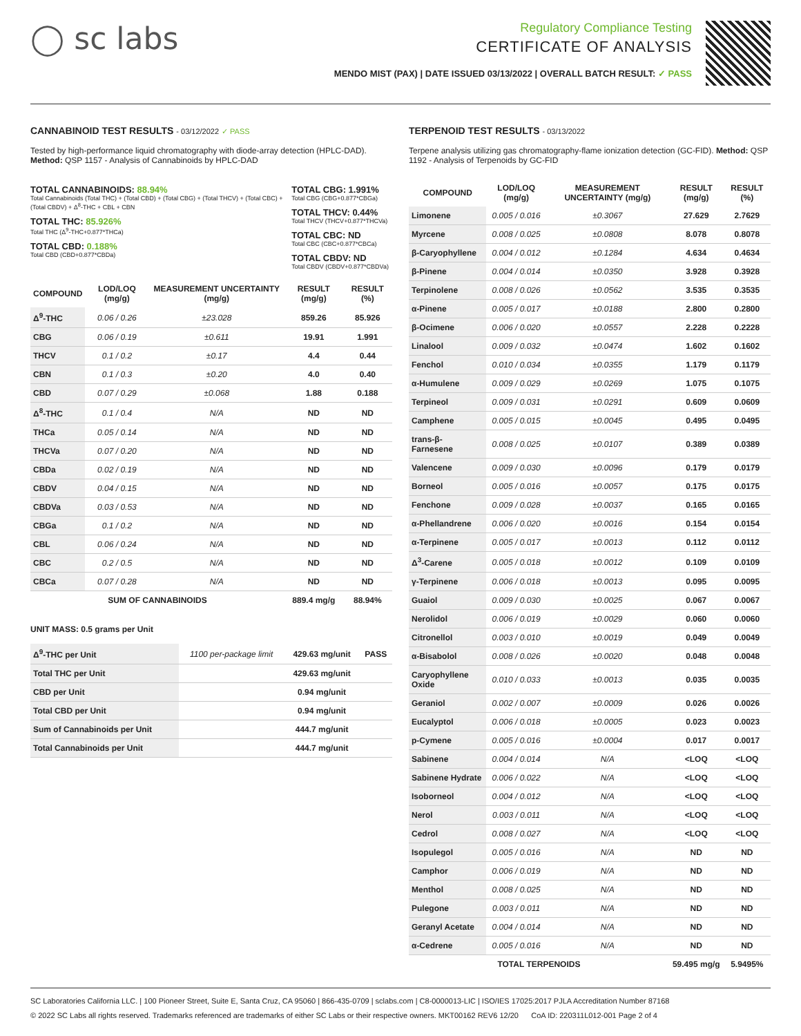◯ sc labs
Regulatory Compliance Testing
CERTIFICATE OF ANALYSIS
MENDO MIST (PAX) | DATE ISSUED 03/13/2022 | OVERALL BATCH RESULT: ✓ PASS
CANNABINOID TEST RESULTS - 03/12/2022 ✓ PASS
Tested by high-performance liquid chromatography with diode-array detection (HPLC-DAD). Method: QSP 1157 - Analysis of Cannabinoids by HPLC-DAD
TOTAL CANNABINOIDS: 88.94%
Total Cannabinoids (Total THC) + (Total CBD) + (Total CBG) + (Total THCV) + (Total CBC) + (Total CBDV) + Δ<sup>8</sup>-THC + CBL + CBN
TOTAL THC: 85.926%
Total THC (Δ<sup>9</sup>-THC+0.877*THCa)
TOTAL CBD: 0.188%
Total CBD (CBD+0.877*CBDa)
TOTAL CBG: 1.991%
Total CBG (CBG+0.877*CBGa)
TOTAL THCV: 0.44%
Total THCV (THCV+0.877*THCVa)
TOTAL CBC: ND
Total CBC (CBC+0.877*CBCa)
TOTAL CBDV: ND
Total CBDV (CBDV+0.877*CBDVa)
| COMPOUND | LOD/LOQ (mg/g) | MEASUREMENT UNCERTAINTY (mg/g) | RESULT (mg/g) | RESULT (%) |
| --- | --- | --- | --- | --- |
| Δ<sup>9</sup>-THC | 0.06 / 0.26 | ±23.028 | 859.26 | 85.926 |
| CBG | 0.06 / 0.19 | ±0.611 | 19.91 | 1.991 |
| THCV | 0.1 / 0.2 | ±0.17 | 4.4 | 0.44 |
| CBN | 0.1 / 0.3 | ±0.20 | 4.0 | 0.40 |
| CBD | 0.07 / 0.29 | ±0.068 | 1.88 | 0.188 |
| Δ<sup>8</sup>-THC | 0.1 / 0.4 | N/A | ND | ND |
| THCa | 0.05 / 0.14 | N/A | ND | ND |
| THCVa | 0.07 / 0.20 | N/A | ND | ND |
| CBDa | 0.02 / 0.19 | N/A | ND | ND |
| CBDV | 0.04 / 0.15 | N/A | ND | ND |
| CBDVa | 0.03 / 0.53 | N/A | ND | ND |
| CBGa | 0.1 / 0.2 | N/A | ND | ND |
| CBL | 0.06 / 0.24 | N/A | ND | ND |
| CBC | 0.2 / 0.5 | N/A | ND | ND |
| CBCa | 0.07 / 0.28 | N/A | ND | ND |
| SUM OF CANNABINOIDS | | | 889.4 mg/g | 88.94% |
UNIT MASS: 0.5 grams per Unit
| Δ<sup>9</sup>-THC per Unit | 1100 per-package limit | 429.63 mg/unit | PASS |
| Total THC per Unit | | 429.63 mg/unit | |
| CBD per Unit | | 0.94 mg/unit | |
| Total CBD per Unit | | 0.94 mg/unit | |
| Sum of Cannabinoids per Unit | | 444.7 mg/unit | |
| Total Cannabinoids per Unit | | 444.7 mg/unit | |
TERPENOID TEST RESULTS - 03/13/2022
Terpene analysis utilizing gas chromatography-flame ionization detection (GC-FID). Method: QSP 1192 - Analysis of Terpenoids by GC-FID
| COMPOUND | LOD/LOQ (mg/g) | MEASUREMENT UNCERTAINTY (mg/g) | RESULT (mg/g) | RESULT (%) |
| --- | --- | --- | --- | --- |
| Limonene | 0.005 / 0.016 | ±0.3067 | 27.629 | 2.7629 |
| Myrcene | 0.008 / 0.025 | ±0.0808 | 8.078 | 0.8078 |
| β-Caryophyllene | 0.004 / 0.012 | ±0.1284 | 4.634 | 0.4634 |
| β-Pinene | 0.004 / 0.014 | ±0.0350 | 3.928 | 0.3928 |
| Terpinolene | 0.008 / 0.026 | ±0.0562 | 3.535 | 0.3535 |
| α-Pinene | 0.005 / 0.017 | ±0.0188 | 2.800 | 0.2800 |
| β-Ocimene | 0.006 / 0.020 | ±0.0557 | 2.228 | 0.2228 |
| Linalool | 0.009 / 0.032 | ±0.0474 | 1.602 | 0.1602 |
| Fenchol | 0.010 / 0.034 | ±0.0355 | 1.179 | 0.1179 |
| α-Humulene | 0.009 / 0.029 | ±0.0269 | 1.075 | 0.1075 |
| Terpineol | 0.009 / 0.031 | ±0.0291 | 0.609 | 0.0609 |
| Camphene | 0.005 / 0.015 | ±0.0045 | 0.495 | 0.0495 |
| trans-β-Farnesene | 0.008 / 0.025 | ±0.0107 | 0.389 | 0.0389 |
| Valencene | 0.009 / 0.030 | ±0.0096 | 0.179 | 0.0179 |
| Borneol | 0.005 / 0.016 | ±0.0057 | 0.175 | 0.0175 |
| Fenchone | 0.009 / 0.028 | ±0.0037 | 0.165 | 0.0165 |
| α-Phellandrene | 0.006 / 0.020 | ±0.0016 | 0.154 | 0.0154 |
| α-Terpinene | 0.005 / 0.017 | ±0.0013 | 0.112 | 0.0112 |
| Δ<sup>3</sup>-Carene | 0.005 / 0.018 | ±0.0012 | 0.109 | 0.0109 |
| γ-Terpinene | 0.006 / 0.018 | ±0.0013 | 0.095 | 0.0095 |
| Guaiol | 0.009 / 0.030 | ±0.0025 | 0.067 | 0.0067 |
| Nerolidol | 0.006 / 0.019 | ±0.0029 | 0.060 | 0.0060 |
| Citronellol | 0.003 / 0.010 | ±0.0019 | 0.049 | 0.0049 |
| α-Bisabolol | 0.008 / 0.026 | ±0.0020 | 0.048 | 0.0048 |
| Caryophyllene Oxide | 0.010 / 0.033 | ±0.0013 | 0.035 | 0.0035 |
| Geraniol | 0.002 / 0.007 | ±0.0009 | 0.026 | 0.0026 |
| Eucalyptol | 0.006 / 0.018 | ±0.0005 | 0.023 | 0.0023 |
| p-Cymene | 0.005 / 0.016 | ±0.0004 | 0.017 | 0.0017 |
| Sabinene | 0.004 / 0.014 | N/A | <LOQ | <LOQ |
| Sabinene Hydrate | 0.006 / 0.022 | N/A | <LOQ | <LOQ |
| Isoborneol | 0.004 / 0.012 | N/A | <LOQ | <LOQ |
| Nerol | 0.003 / 0.011 | N/A | <LOQ | <LOQ |
| Cedrol | 0.008 / 0.027 | N/A | <LOQ | <LOQ |
| Isopulegol | 0.005 / 0.016 | N/A | ND | ND |
| Camphor | 0.006 / 0.019 | N/A | ND | ND |
| Menthol | 0.008 / 0.025 | N/A | ND | ND |
| Pulegone | 0.003 / 0.011 | N/A | ND | ND |
| Geranyl Acetate | 0.004 / 0.014 | N/A | ND | ND |
| α-Cedrene | 0.005 / 0.016 | N/A | ND | ND |
| TOTAL TERPENOIDS | | | 59.495 mg/g | 5.9495% |
SC Laboratories California LLC. | 100 Pioneer Street, Suite E, Santa Cruz, CA 95060 | 866-435-0709 | sclabs.com | C8-0000013-LIC | ISO/IES 17025:2017 PJLA Accreditation Number 87168
© 2022 SC Labs all rights reserved. Trademarks referenced are trademarks of either SC Labs or their respective owners. MKT00162 REV6 12/20 CoA ID: 220311L012-001 Page 2 of 4